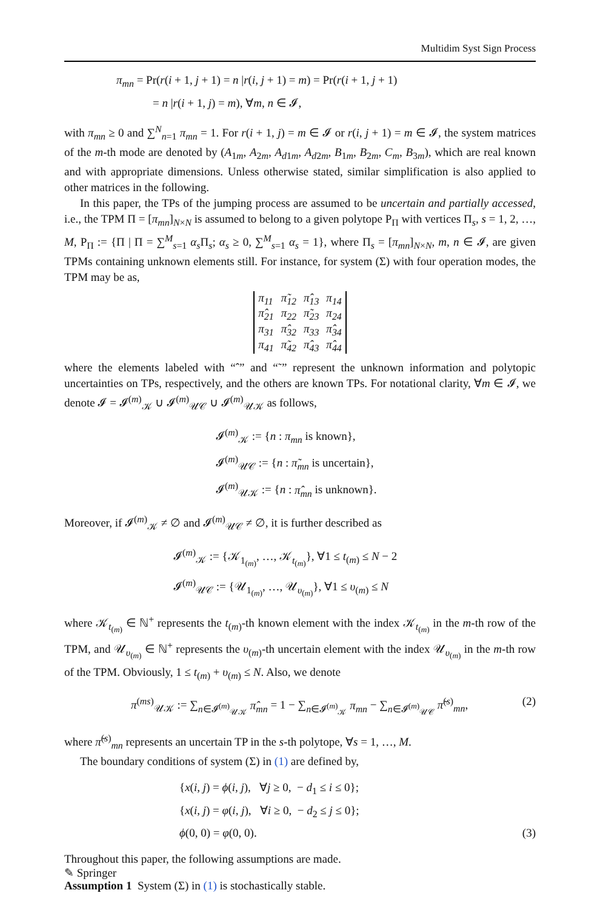Multidim Syst Sign Process
π<sub>mn</sub> = Pr(r(i + 1, j + 1) = n |r(i, j + 1) = m) = Pr(r(i + 1, j + 1)
= n |r(i + 1, j) = m), ∀m, n ∈ 𝓘,
with π<sub>mn</sub> ≥ 0 and ∑<sup>N</sup><sub>n=1</sub> π<sub>mn</sub> = 1. For r(i + 1, j) = m ∈ 𝓘 or r(i, j + 1) = m ∈ 𝓘, the system matrices of the m-th mode are denoted by (A<sub>1m</sub>, A<sub>2m</sub>, A<sub>d1m</sub>, A<sub>d2m</sub>, B<sub>1m</sub>, B<sub>2m</sub>, C<sub>m</sub>, B<sub>3m</sub>), which are real known and with appropriate dimensions. Unless otherwise stated, similar simplification is also applied to other matrices in the following.
In this paper, the TPs of the jumping process are assumed to be uncertain and partially accessed, i.e., the TPM Π = [π<sub>mn</sub>]<sub>N×N</sub> is assumed to belong to a given polytope P<sub>Π</sub> with vertices Π<sub>s</sub>, s = 1, 2, …, M, P<sub>Π</sub> := {Π | Π = ∑<sup>M</sup><sub>s=1</sub> α<sub>s</sub> Π<sub>s</sub>; α<sub>s</sub> ≥ 0, ∑<sup>M</sup><sub>s=1</sub> α<sub>s</sub> = 1}, where Π<sub>s</sub> = [π<sub>mn</sub>]<sub>N×N</sub>, m, n ∈ 𝓘, are given TPMs containing unknown elements still. For instance, for system (Σ) with four operation modes, the TPM may be as,
| π<sub>11</sub> | π̃<sub>12</sub> | π̂<sub>13</sub> | π<sub>14</sub> |
| π̂<sub>21</sub> | π<sub>22</sub> | π̃<sub>23</sub> | π<sub>24</sub> |
| π<sub>31</sub> | π̂<sub>32</sub> | π<sub>33</sub> | π̂<sub>34</sub> |
| π<sub>41</sub> | π̃<sub>42</sub> | π̂<sub>43</sub> | π̂<sub>44</sub> |
where the elements labeled with “ˆ” and “˜” represent the unknown information and polytopic uncertainties on TPs, respectively, and the others are known TPs. For notational clarity, ∀m ∈ 𝓘, we denote 𝓘 = 𝓘<sup>(m)</sup><sub>𝒦</sub> ∪ 𝓘<sup>(m)</sup><sub>𝒰𝒞</sub> ∪ 𝓘<sup>(m)</sup><sub>𝒰𝒦</sub> as follows,
𝓘<sup>(m)</sup><sub>𝒦</sub> := {n : π<sub>mn</sub> is known},
𝓘<sup>(m)</sup><sub>𝒰𝒞</sub> := {n : π̃<sub>mn</sub> is uncertain},
𝓘<sup>(m)</sup><sub>𝒰𝒦</sub> := {n : π̂<sub>mn</sub> is unknown}.
Moreover, if 𝓘<sup>(m)</sup><sub>𝒦</sub> ≠ ∅ and 𝓘<sup>(m)</sup><sub>𝒰𝒞</sub> ≠ ∅, it is further described as
𝓘<sup>(m)</sup><sub>𝒦</sub> := {𝒦<sub>1<sub>(m)</sub></sub>, …, 𝒦<sub>t<sub>(m)</sub></sub>}, ∀1 ≤ t<sub>(m)</sub> ≤ N − 2
𝓘<sup>(m)</sup><sub>𝒰𝒞</sub> := {𝒰<sub>1<sub>(m)</sub></sub>, …, 𝒰<sub>υ<sub>(m)</sub></sub>}, ∀1 ≤ υ<sub>(m)</sub> ≤ N
where 𝒦<sub>t<sub>(m)</sub></sub> ∈ ℕ<sup>+</sup> represents the t<sub>(m)</sub>-th known element with the index 𝒦<sub>t<sub>(m)</sub></sub> in the m-th row of the TPM, and 𝒰<sub>υ<sub>(m)</sub></sub> ∈ ℕ<sup>+</sup> represents the υ<sub>(m)</sub>-th uncertain element with the index 𝒰<sub>υ<sub>(m)</sub></sub> in the m-th row of the TPM. Obviously, 1 ≤ t<sub>(m)</sub> + υ<sub>(m)</sub> ≤ N. Also, we denote
π<sup>(ms)</sup><sub>𝒰𝒦</sub> := ∑<sub>n∈𝓘<sup>(m)</sup><sub>𝒰𝒦</sub></sub> π̂<sub>mn</sub> = 1 − ∑<sub>n∈𝓘<sup>(m)</sup><sub>𝒦</sub></sub> π<sub>mn</sub> − ∑<sub>n∈𝓘<sup>(m)</sup><sub>𝒰𝒞</sub></sub> π̃<sup>(s)</sup><sub>mn</sub>, (2)
where π̃<sup>(s)</sup><sub>mn</sub> represents an uncertain TP in the s-th polytope, ∀s = 1, …, M.
The boundary conditions of system (Σ) in (1) are defined by,
{x(i, j) = ϕ(i, j), ∀j ≥ 0, − d<sub>1</sub> ≤ i ≤ 0};
{x(i, j) = φ(i, j), ∀i ≥ 0, − d<sub>2</sub> ≤ j ≤ 0};
ϕ(0, 0) = φ(0, 0). (3)
Throughout this paper, the following assumptions are made.
Assumption 1 System (Σ) in (1) is stochastically stable.
✎ Springer